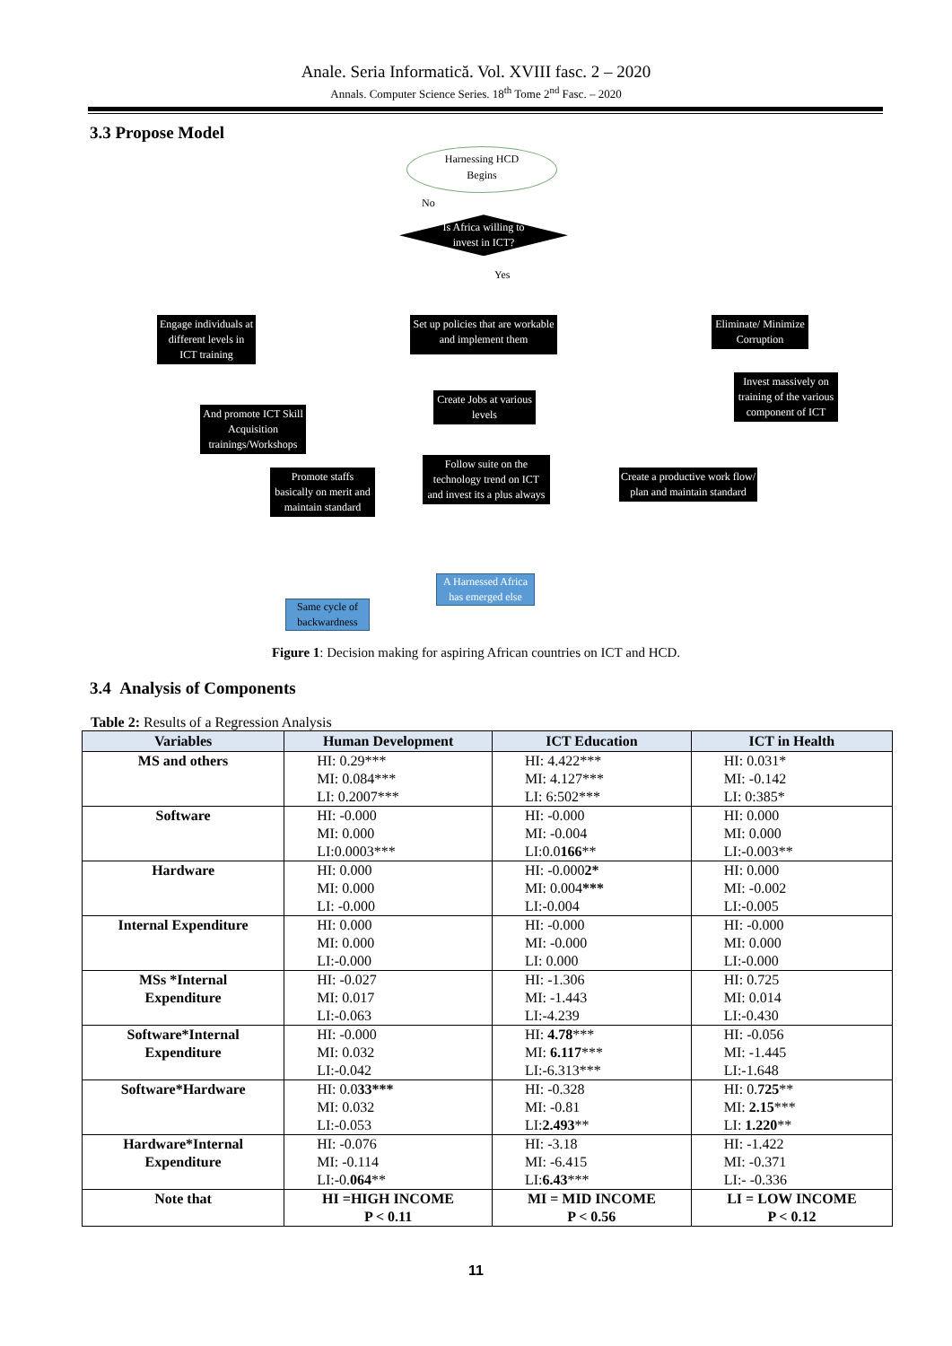Anale. Seria Informatică. Vol. XVIII fasc. 2 – 2020
Annals. Computer Science Series. 18<sup>th</sup> Tome 2<sup>nd</sup> Fasc. – 2020
3.3 Propose Model
Harnessing HCD
Begins
No
Is Africa willing to invest in ICT?
Yes
Engage individuals at different levels in ICT training
Set up policies that are workable and implement them
Eliminate/ Minimize Corruption
Invest massively on training of the various component of ICT
And promote ICT Skill Acquisition trainings/Workshops
Create Jobs at various levels
Promote staffs basically on merit and maintain standard
Follow suite on the technology trend on ICT and invest its a plus always
Create a productive work flow/ plan and maintain standard
A Harnessed Africa has emerged else
Same cycle of backwardness
Figure 1: Decision making for aspiring African countries on ICT and HCD.
3.4 Analysis of Components
Table 2: Results of a Regression Analysis
| Variables | Human Development | ICT Education | ICT in Health |
| --- | --- | --- | --- |
| MS and others | HI: 0.29*** MI: 0.084*** LI: 0.2007*** | HI: 4.422*** MI: 4.127*** LI: 6:502*** | HI: 0.031* MI: -0.142 LI: 0:385* |
| Software | HI: -0.000 MI: 0.000 LI:0.0003*** | HI: -0.000 MI: -0.004 LI:0.0 166 ** | HI: 0.000 MI: 0.000 LI:-0.003** |
| Hardware | HI: 0.000 MI: 0.000 LI: -0.000 | HI: -0.000 2* MI: 0.004 *** LI:-0.004 | HI: 0.000 MI: -0.002 LI:-0.005 |
| Internal Expenditure | HI: 0.000 MI: 0.000 LI:-0.000 | HI: -0.000 MI: -0.000 LI: 0.000 | HI: -0.000 MI: 0.000 LI:-0.000 |
| MSs *Internal Expenditure | HI: -0.027 MI: 0.017 LI:-0.063 | HI: -1.306 MI: -1.443 LI:-4.239 | HI: 0.725 MI: 0.014 LI:-0.430 |
| Software*Internal Expenditure | HI: -0.000 MI: 0.032 LI:-0.042 | HI: 4.78 *** MI: 6.117 *** LI:-6.313*** | HI: -0.056 MI: -1.445 LI:-1.648 |
| Software*Hardware | HI: 0.0 33*** MI: 0.032 LI:-0.053 | HI: -0.328 MI: -0.81 LI: 2.493 ** | HI: 0. 725 ** MI: 2.15 *** LI: 1.220 ** |
| Hardware*Internal Expenditure | HI: -0.076 MI: -0.114 LI:-0. 064 ** | HI: -3.18 MI: -6.415 LI: 6.43 *** | HI: -1.422 MI: -0.371 LI:- -0.336 |
| Note that | HI =HIGH INCOME P < 0.11 | MI = MID INCOME P < 0.56 | LI = LOW INCOME P < 0.12 |
11